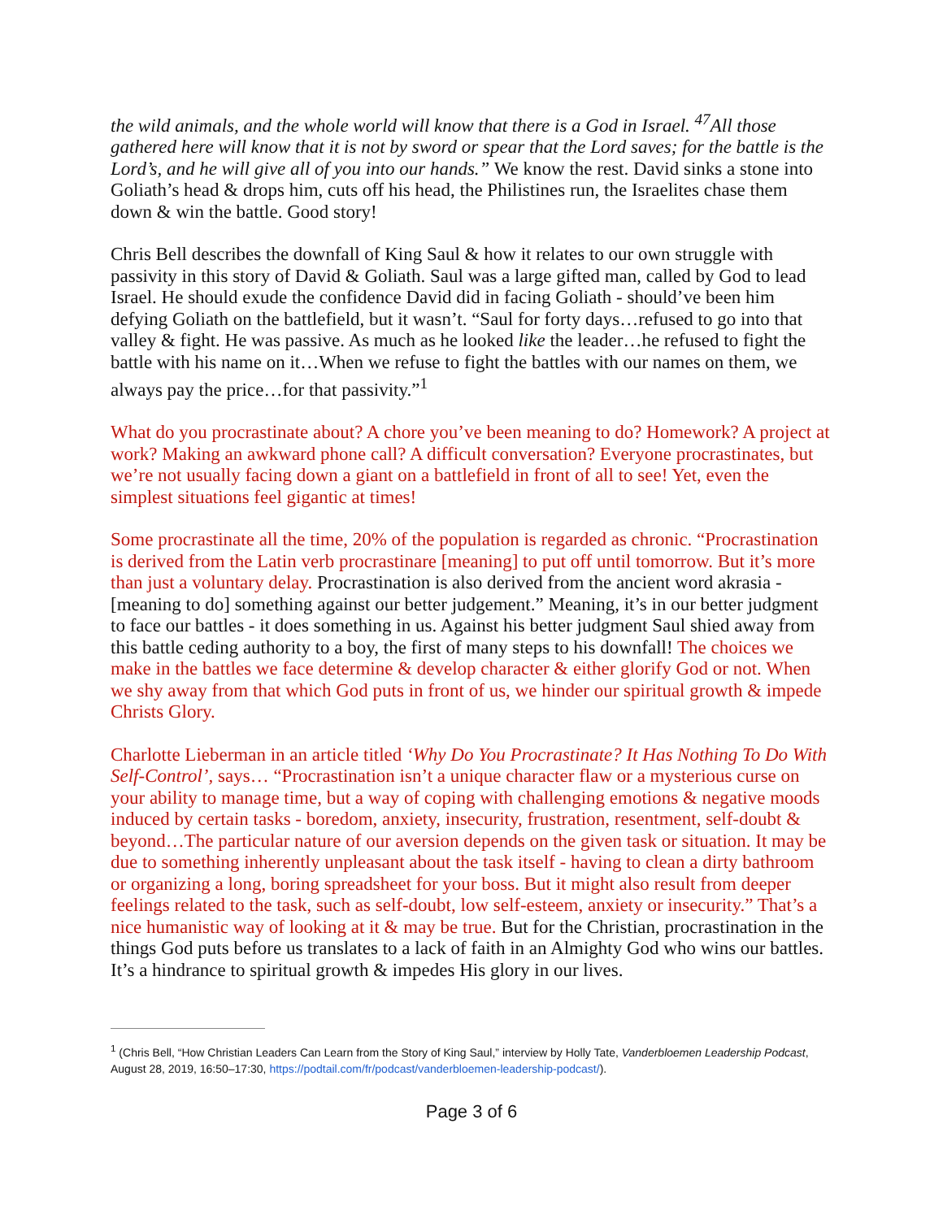the wild animals, and the whole world will know that there is a God in Israel. <sup>47</sup>All those gathered here will know that it is not by sword or spear that the Lord saves; for the battle is the Lord’s, and he will give all of you into our hands.” We know the rest. David sinks a stone into Goliath’s head & drops him, cuts off his head, the Philistines run, the Israelites chase them down & win the battle. Good story!
Chris Bell describes the downfall of King Saul & how it relates to our own struggle with passivity in this story of David & Goliath. Saul was a large gifted man, called by God to lead Israel. He should exude the confidence David did in facing Goliath - should’ve been him defying Goliath on the battlefield, but it wasn’t. “Saul for forty days…refused to go into that valley & fight. He was passive. As much as he looked like the leader…he refused to fight the battle with his name on it…When we refuse to fight the battles with our names on them, we always pay the price…for that passivity.”<sup>1</sup>
What do you procrastinate about? A chore you’ve been meaning to do? Homework? A project at work? Making an awkward phone call? A difficult conversation? Everyone procrastinates, but we’re not usually facing down a giant on a battlefield in front of all to see! Yet, even the simplest situations feel gigantic at times!
Some procrastinate all the time, 20% of the population is regarded as chronic. “Procrastination is derived from the Latin verb procrastinare [meaning] to put off until tomorrow. But it’s more than just a voluntary delay. Procrastination is also derived from the ancient word akrasia - [meaning to do] something against our better judgement.” Meaning, it’s in our better judgment to face our battles - it does something in us. Against his better judgment Saul shied away from this battle ceding authority to a boy, the first of many steps to his downfall! The choices we make in the battles we face determine & develop character & either glorify God or not. When we shy away from that which God puts in front of us, we hinder our spiritual growth & impede Christs Glory.
Charlotte Lieberman in an article titled ‘Why Do You Procrastinate? It Has Nothing To Do With Self-Control’, says… “Procrastination isn’t a unique character flaw or a mysterious curse on your ability to manage time, but a way of coping with challenging emotions & negative moods induced by certain tasks - boredom, anxiety, insecurity, frustration, resentment, self-doubt & beyond…The particular nature of our aversion depends on the given task or situation. It may be due to something inherently unpleasant about the task itself - having to clean a dirty bathroom or organizing a long, boring spreadsheet for your boss. But it might also result from deeper feelings related to the task, such as self-doubt, low self-esteem, anxiety or insecurity.” That’s a nice humanistic way of looking at it & may be true. But for the Christian, procrastination in the things God puts before us translates to a lack of faith in an Almighty God who wins our battles. It’s a hindrance to spiritual growth & impedes His glory in our lives.
<sup>1</sup> (Chris Bell, “How Christian Leaders Can Learn from the Story of King Saul,” interview by Holly Tate, Vanderbloemen Leadership Podcast, August 28, 2019, 16:50–17:30, https://podtail.com/fr/podcast/vanderbloemen-leadership-podcast/).
Page 3 of 6